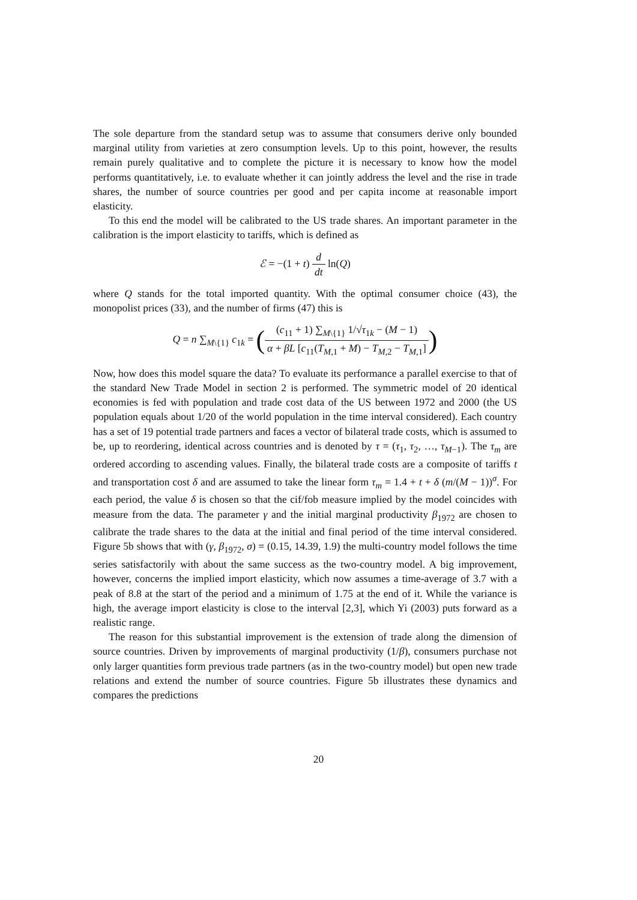The sole departure from the standard setup was to assume that consumers derive only bounded marginal utility from varieties at zero consumption levels. Up to this point, however, the results remain purely qualitative and to complete the picture it is necessary to know how the model performs quantitatively, i.e. to evaluate whether it can jointly address the level and the rise in trade shares, the number of source countries per good and per capita income at reasonable import elasticity.
To this end the model will be calibrated to the US trade shares. An important parameter in the calibration is the import elasticity to tariffs, which is defined as
ℰ = −(1 + t) d dt ln(Q)
where Q stands for the total imported quantity. With the optimal consumer choice (43), the monopolist prices (33), and the number of firms (47) this is
Q = n ∑<sub>M\{1}</sub> c<sub>1k</sub> = ((c<sub>11</sub> + 1) ∑<sub>M\{1}</sub> 1/√τ<sub>1k</sub> − (M − 1) α + βL [c<sub>11</sub>(T<sub>M,1</sub> + M) − T<sub>M,2</sub> − T<sub>M,1</sub>])
Now, how does this model square the data? To evaluate its performance a parallel exercise to that of the standard New Trade Model in section 2 is performed. The symmetric model of 20 identical economies is fed with population and trade cost data of the US between 1972 and 2000 (the US population equals about 1/20 of the world population in the time interval considered). Each country has a set of 19 potential trade partners and faces a vector of bilateral trade costs, which is assumed to be, up to reordering, identical across countries and is denoted by τ = (τ<sub>1</sub>, τ<sub>2</sub>, …, τ<sub>M−1</sub>). The τ<sub>m</sub> are ordered according to ascending values. Finally, the bilateral trade costs are a composite of tariffs t and transportation cost δ and are assumed to take the linear form τ<sub>m</sub> = 1.4 + t + δ (m/(M − 1))<sup>σ</sup>. For each period, the value δ is chosen so that the cif/fob measure implied by the model coincides with measure from the data. The parameter γ and the initial marginal productivity β<sub>1972</sub> are chosen to calibrate the trade shares to the data at the initial and final period of the time interval considered. Figure 5b shows that with (γ, β<sub>1972</sub>, σ) = (0.15, 14.39, 1.9) the multi-country model follows the time series satisfactorily with about the same success as the two-country model. A big improvement, however, concerns the implied import elasticity, which now assumes a time-average of 3.7 with a peak of 8.8 at the start of the period and a minimum of 1.75 at the end of it. While the variance is high, the average import elasticity is close to the interval [2,3], which Yi (2003) puts forward as a realistic range.
The reason for this substantial improvement is the extension of trade along the dimension of source countries. Driven by improvements of marginal productivity (1/β), consumers purchase not only larger quantities form previous trade partners (as in the two-country model) but open new trade relations and extend the number of source countries. Figure 5b illustrates these dynamics and compares the predictions
20